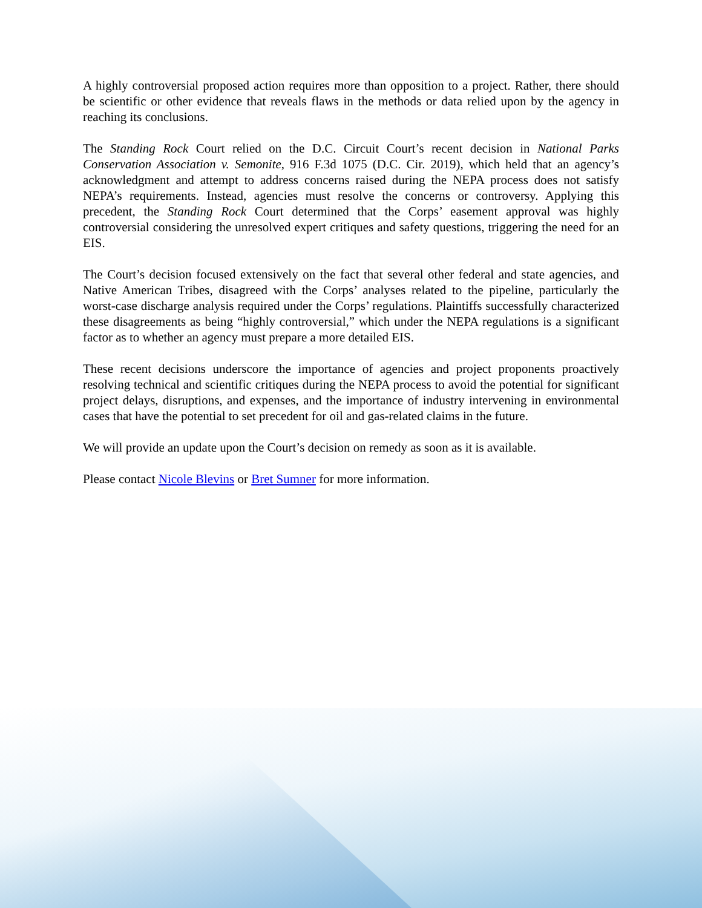A highly controversial proposed action requires more than opposition to a project. Rather, there should be scientific or other evidence that reveals flaws in the methods or data relied upon by the agency in reaching its conclusions.
The Standing Rock Court relied on the D.C. Circuit Court’s recent decision in National Parks Conservation Association v. Semonite, 916 F.3d 1075 (D.C. Cir. 2019), which held that an agency’s acknowledgment and attempt to address concerns raised during the NEPA process does not satisfy NEPA’s requirements. Instead, agencies must resolve the concerns or controversy. Applying this precedent, the Standing Rock Court determined that the Corps’ easement approval was highly controversial considering the unresolved expert critiques and safety questions, triggering the need for an EIS.
The Court’s decision focused extensively on the fact that several other federal and state agencies, and Native American Tribes, disagreed with the Corps’ analyses related to the pipeline, particularly the worst-case discharge analysis required under the Corps’ regulations. Plaintiffs successfully characterized these disagreements as being “highly controversial,” which under the NEPA regulations is a significant factor as to whether an agency must prepare a more detailed EIS.
These recent decisions underscore the importance of agencies and project proponents proactively resolving technical and scientific critiques during the NEPA process to avoid the potential for significant project delays, disruptions, and expenses, and the importance of industry intervening in environmental cases that have the potential to set precedent for oil and gas-related claims in the future.
We will provide an update upon the Court’s decision on remedy as soon as it is available.
Please contact Nicole Blevins or Bret Sumner for more information.